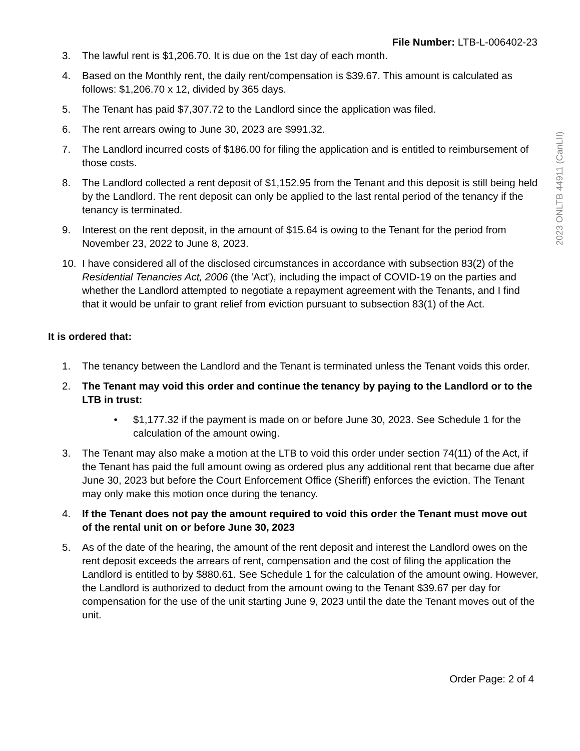File Number: LTB-L-006402-23
3. The lawful rent is $1,206.70. It is due on the 1st day of each month.
4. Based on the Monthly rent, the daily rent/compensation is $39.67. This amount is calculated as follows: $1,206.70 x 12, divided by 365 days.
5. The Tenant has paid $7,307.72 to the Landlord since the application was filed.
6. The rent arrears owing to June 30, 2023 are $991.32.
7. The Landlord incurred costs of $186.00 for filing the application and is entitled to reimbursement of those costs.
8. The Landlord collected a rent deposit of $1,152.95 from the Tenant and this deposit is still being held by the Landlord. The rent deposit can only be applied to the last rental period of the tenancy if the tenancy is terminated.
9. Interest on the rent deposit, in the amount of $15.64 is owing to the Tenant for the period from November 23, 2022 to June 8, 2023.
10. I have considered all of the disclosed circumstances in accordance with subsection 83(2) of the Residential Tenancies Act, 2006 (the 'Act'), including the impact of COVID-19 on the parties and whether the Landlord attempted to negotiate a repayment agreement with the Tenants, and I find that it would be unfair to grant relief from eviction pursuant to subsection 83(1) of the Act.
It is ordered that:
1. The tenancy between the Landlord and the Tenant is terminated unless the Tenant voids this order.
2. The Tenant may void this order and continue the tenancy by paying to the Landlord or to the LTB in trust:
• $1,177.32 if the payment is made on or before June 30, 2023. See Schedule 1 for the calculation of the amount owing.
3. The Tenant may also make a motion at the LTB to void this order under section 74(11) of the Act, if the Tenant has paid the full amount owing as ordered plus any additional rent that became due after June 30, 2023 but before the Court Enforcement Office (Sheriff) enforces the eviction. The Tenant may only make this motion once during the tenancy.
4. If the Tenant does not pay the amount required to void this order the Tenant must move out of the rental unit on or before June 30, 2023
5. As of the date of the hearing, the amount of the rent deposit and interest the Landlord owes on the rent deposit exceeds the arrears of rent, compensation and the cost of filing the application the Landlord is entitled to by $880.61. See Schedule 1 for the calculation of the amount owing. However, the Landlord is authorized to deduct from the amount owing to the Tenant $39.67 per day for compensation for the use of the unit starting June 9, 2023 until the date the Tenant moves out of the unit.
2023 ONLTB 44911 (CanLII)
Order Page: 2 of 4